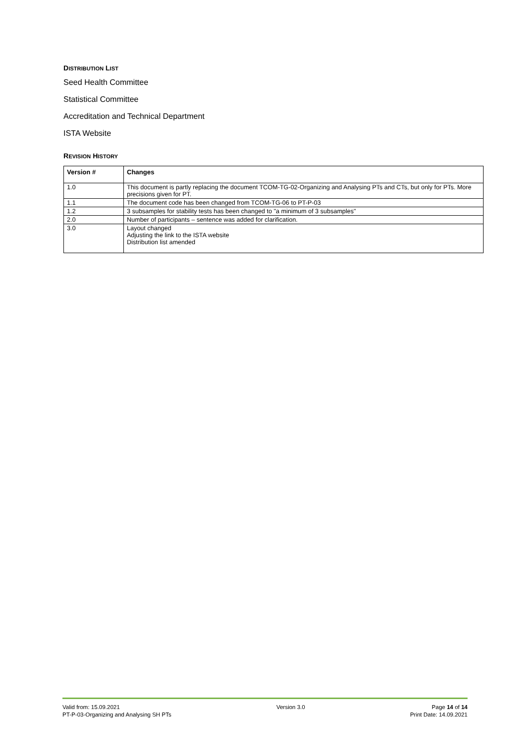DISTRIBUTION LIST
Seed Health Committee
Statistical Committee
Accreditation and Technical Department
ISTA Website
REVISION HISTORY
| Version # | Changes |
| --- | --- |
| 1.0 | This document is partly replacing the document TCOM-TG-02-Organizing and Analysing PTs and CTs, but only for PTs. More precisions given for PT. |
| 1.1 | The document code has been changed from TCOM-TG-06 to PT-P-03 |
| 1.2 | 3 subsamples for stability tests has been changed to "a minimum of 3 subsamples" |
| 2.0 | Number of participants – sentence was added for clarification. |
| 3.0 | Layout changed Adjusting the link to the ISTA website Distribution list amended |
Valid from: 15.09.2021
PT-P-03-Organizing and Analysing SH PTs
Version 3.0 Page 14 of 14
Print Date: 14.09.2021